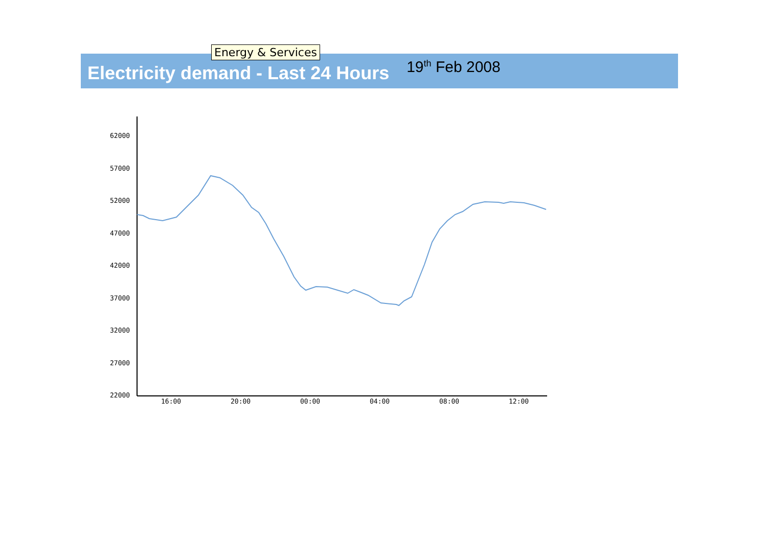Energy & Services
Electricity demand - Last 24 Hours
19<sup>th</sup> Feb 2008
62000
57000
52000
47000
42000
37000
32000
27000
22000
16:00
20:00
00:00
04:00
08:00
12:00